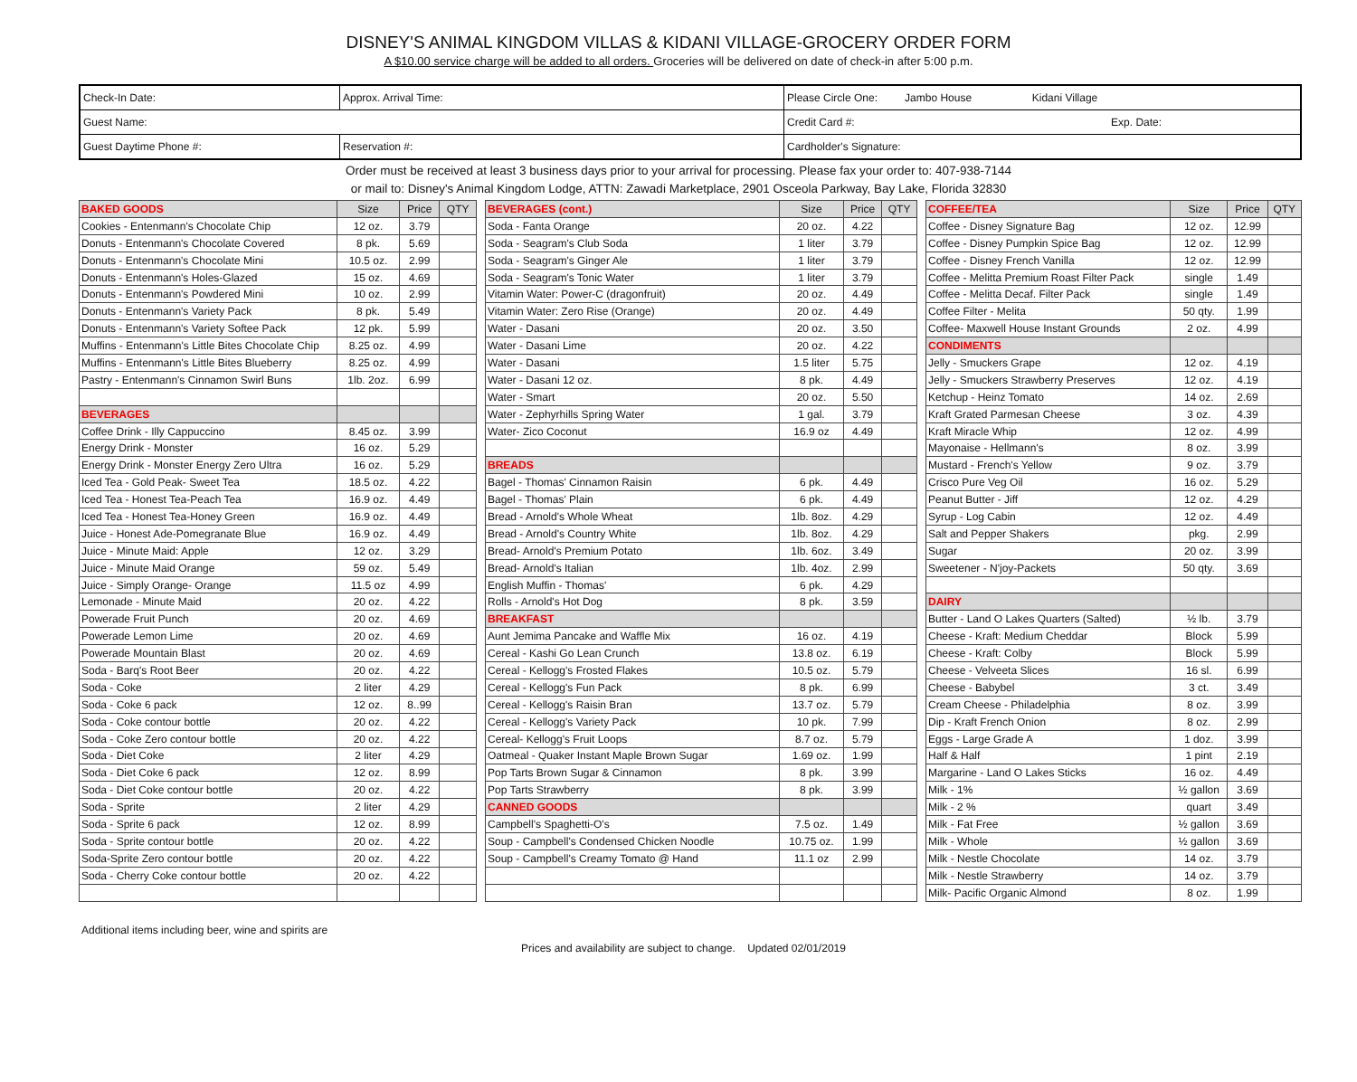DISNEY'S ANIMAL KINGDOM VILLAS & KIDANI VILLAGE-GROCERY ORDER FORM
A $10.00 service charge will be added to all orders. Groceries will be delivered on date of check-in after 5:00 p.m.
| Check-In Date: | Approx. Arrival Time: | Please Circle One: Jambo House Kidani Village |
| Guest Name: | | Credit Card #: Exp. Date: |
| Guest Daytime Phone #: | Reservation #: | Cardholder's Signature: |
Order must be received at least 3 business days prior to your arrival for processing. Please fax your order to: 407-938-7144
or mail to: Disney's Animal Kingdom Lodge, ATTN: Zawadi Marketplace, 2901 Osceola Parkway, Bay Lake, Florida 32830
| BAKED GOODS | Size | Price | QTY |
| --- | --- | --- | --- |
| Cookies - Entenmann's Chocolate Chip | 12 oz. | 3.79 | |
| Donuts - Entenmann's Chocolate Covered | 8 pk. | 5.69 | |
| Donuts - Entenmann's Chocolate Mini | 10.5 oz. | 2.99 | |
| Donuts - Entenmann's Holes-Glazed | 15 oz. | 4.69 | |
| Donuts - Entenmann's Powdered Mini | 10 oz. | 2.99 | |
| Donuts - Entenmann's Variety Pack | 8 pk. | 5.49 | |
| Donuts - Entenmann's Variety Softee Pack | 12 pk. | 5.99 | |
| Muffins - Entenmann's Little Bites Chocolate Chip | 8.25 oz. | 4.99 | |
| Muffins - Entenmann's Little Bites Blueberry | 8.25 oz. | 4.99 | |
| Pastry - Entenmann's Cinnamon Swirl Buns | 1lb. 2oz. | 6.99 | |
| BEVERAGES | | | |
| Coffee Drink - Illy Cappuccino | 8.45 oz. | 3.99 | |
| Energy Drink - Monster | 16 oz. | 5.29 | |
| Energy Drink - Monster Energy Zero Ultra | 16 oz. | 5.29 | |
| Iced Tea - Gold Peak- Sweet Tea | 18.5 oz. | 4.22 | |
| Iced Tea - Honest Tea-Peach Tea | 16.9 oz. | 4.49 | |
| Iced Tea - Honest Tea-Honey Green | 16.9 oz. | 4.49 | |
| Juice - Honest Ade-Pomegranate Blue | 16.9 oz. | 4.49 | |
| Juice - Minute Maid: Apple | 12 oz. | 3.29 | |
| Juice - Minute Maid Orange | 59 oz. | 5.49 | |
| Juice - Simply Orange- Orange | 11.5 oz | 4.99 | |
| Lemonade - Minute Maid | 20 oz. | 4.22 | |
| Powerade Fruit Punch | 20 oz. | 4.69 | |
| Powerade Lemon Lime | 20 oz. | 4.69 | |
| Powerade Mountain Blast | 20 oz. | 4.69 | |
| Soda - Barq's Root Beer | 20 oz. | 4.22 | |
| Soda - Coke | 2 liter | 4.29 | |
| Soda - Coke 6 pack | 12 oz. | 8..99 | |
| Soda - Coke contour bottle | 20 oz. | 4.22 | |
| Soda - Coke Zero contour bottle | 20 oz. | 4.22 | |
| Soda - Diet Coke | 2 liter | 4.29 | |
| Soda - Diet Coke 6 pack | 12 oz. | 8.99 | |
| Soda - Diet Coke contour bottle | 20 oz. | 4.22 | |
| Soda - Sprite | 2 liter | 4.29 | |
| Soda - Sprite 6 pack | 12 oz. | 8.99 | |
| Soda - Sprite contour bottle | 20 oz. | 4.22 | |
| Soda-Sprite Zero contour bottle | 20 oz. | 4.22 | |
| Soda - Cherry Coke contour bottle | 20 oz. | 4.22 | |
| BEVERAGES (cont.) | Size | Price | QTY |
| --- | --- | --- | --- |
| Soda - Fanta Orange | 20 oz. | 4.22 | |
| Soda - Seagram's Club Soda | 1 liter | 3.79 | |
| Soda - Seagram's Ginger Ale | 1 liter | 3.79 | |
| Soda - Seagram's Tonic Water | 1 liter | 3.79 | |
| Vitamin Water: Power-C (dragonfruit) | 20 oz. | 4.49 | |
| Vitamin Water: Zero Rise (Orange) | 20 oz. | 4.49 | |
| Water - Dasani | 20 oz. | 3.50 | |
| Water - Dasani Lime | 20 oz. | 4.22 | |
| Water - Dasani | 1.5 liter | 5.75 | |
| Water - Dasani 12 oz. | 8 pk. | 4.49 | |
| Water - Smart | 20 oz. | 5.50 | |
| Water - Zephyrhills Spring Water | 1 gal. | 3.79 | |
| Water- Zico Coconut | 16.9 oz | 4.49 | |
| BREADS | | | |
| Bagel - Thomas' Cinnamon Raisin | 6 pk. | 4.49 | |
| Bagel - Thomas' Plain | 6 pk. | 4.49 | |
| Bread - Arnold's Whole Wheat | 1lb. 8oz. | 4.29 | |
| Bread - Arnold's Country White | 1lb. 8oz. | 4.29 | |
| Bread- Arnold's Premium Potato | 1lb. 6oz. | 3.49 | |
| Bread- Arnold's Italian | 1lb. 4oz. | 2.99 | |
| English Muffin - Thomas' | 6 pk. | 4.29 | |
| Rolls - Arnold's Hot Dog | 8 pk. | 3.59 | |
| BREAKFAST | | | |
| Aunt Jemima Pancake and Waffle Mix | 16 oz. | 4.19 | |
| Cereal - Kashi Go Lean Crunch | 13.8 oz. | 6.19 | |
| Cereal - Kellogg's Frosted Flakes | 10.5 oz. | 5.79 | |
| Cereal - Kellogg's Fun Pack | 8 pk. | 6.99 | |
| Cereal - Kellogg's Raisin Bran | 13.7 oz. | 5.79 | |
| Cereal - Kellogg's Variety Pack | 10 pk. | 7.99 | |
| Cereal- Kellogg's Fruit Loops | 8.7 oz. | 5.79 | |
| Oatmeal - Quaker Instant Maple Brown Sugar | 1.69 oz. | 1.99 | |
| Pop Tarts Brown Sugar & Cinnamon | 8 pk. | 3.99 | |
| Pop Tarts Strawberry | 8 pk. | 3.99 | |
| CANNED GOODS | | | |
| Campbell's Spaghetti-O's | 7.5 oz. | 1.49 | |
| Soup - Campbell's Condensed Chicken Noodle | 10.75 oz. | 1.99 | |
| Soup - Campbell's Creamy Tomato @ Hand | 11.1 oz | 2.99 | |
| COFFEE/TEA | Size | Price | QTY |
| --- | --- | --- | --- |
| Coffee - Disney Signature Bag | 12 oz. | 12.99 | |
| Coffee - Disney Pumpkin Spice Bag | 12 oz. | 12.99 | |
| Coffee - Disney French Vanilla | 12 oz. | 12.99 | |
| Coffee - Melitta Premium Roast Filter Pack | single | 1.49 | |
| Coffee - Melitta Decaf. Filter Pack | single | 1.49 | |
| Coffee Filter - Melita | 50 qty. | 1.99 | |
| Coffee- Maxwell House Instant Grounds | 2 oz. | 4.99 | |
| CONDIMENTS | | | |
| Jelly - Smuckers Grape | 12 oz. | 4.19 | |
| Jelly - Smuckers Strawberry Preserves | 12 oz. | 4.19 | |
| Ketchup - Heinz Tomato | 14 oz. | 2.69 | |
| Kraft Grated Parmesan Cheese | 3 oz. | 4.39 | |
| Kraft Miracle Whip | 12 oz. | 4.99 | |
| Mayonaise - Hellmann's | 8 oz. | 3.99 | |
| Mustard - French's Yellow | 9 oz. | 3.79 | |
| Crisco Pure Veg Oil | 16 oz. | 5.29 | |
| Peanut Butter - Jiff | 12 oz. | 4.29 | |
| Syrup - Log Cabin | 12 oz. | 4.49 | |
| Salt and Pepper Shakers | pkg. | 2.99 | |
| Sugar | 20 oz. | 3.99 | |
| Sweetener - N'joy-Packets | 50 qty. | 3.69 | |
| DAIRY | | | |
| Butter - Land O Lakes Quarters (Salted) | ½ lb. | 3.79 | |
| Cheese - Kraft: Medium Cheddar | Block | 5.99 | |
| Cheese - Kraft: Colby | Block | 5.99 | |
| Cheese - Velveeta Slices | 16 sl. | 6.99 | |
| Cheese - Babybel | 3 ct. | 3.49 | |
| Cream Cheese - Philadelphia | 8 oz. | 3.99 | |
| Dip - Kraft French Onion | 8 oz. | 2.99 | |
| Eggs - Large Grade A | 1 doz. | 3.99 | |
| Half & Half | 1 pint | 2.19 | |
| Margarine - Land O Lakes Sticks | 16 oz. | 4.49 | |
| Milk - 1% | ½ gallon | 3.69 | |
| Milk - 2 % | quart | 3.49 | |
| Milk - Fat Free | ½ gallon | 3.69 | |
| Milk - Whole | ½ gallon | 3.69 | |
| Milk - Nestle Chocolate | 14 oz. | 3.79 | |
| Milk - Nestle Strawberry | 14 oz. | 3.79 | |
| Milk- Pacific Organic Almond | 8 oz. | 1.99 | |
Additional items including beer, wine and spirits are
Prices and availability are subject to change. Updated 02/01/2019